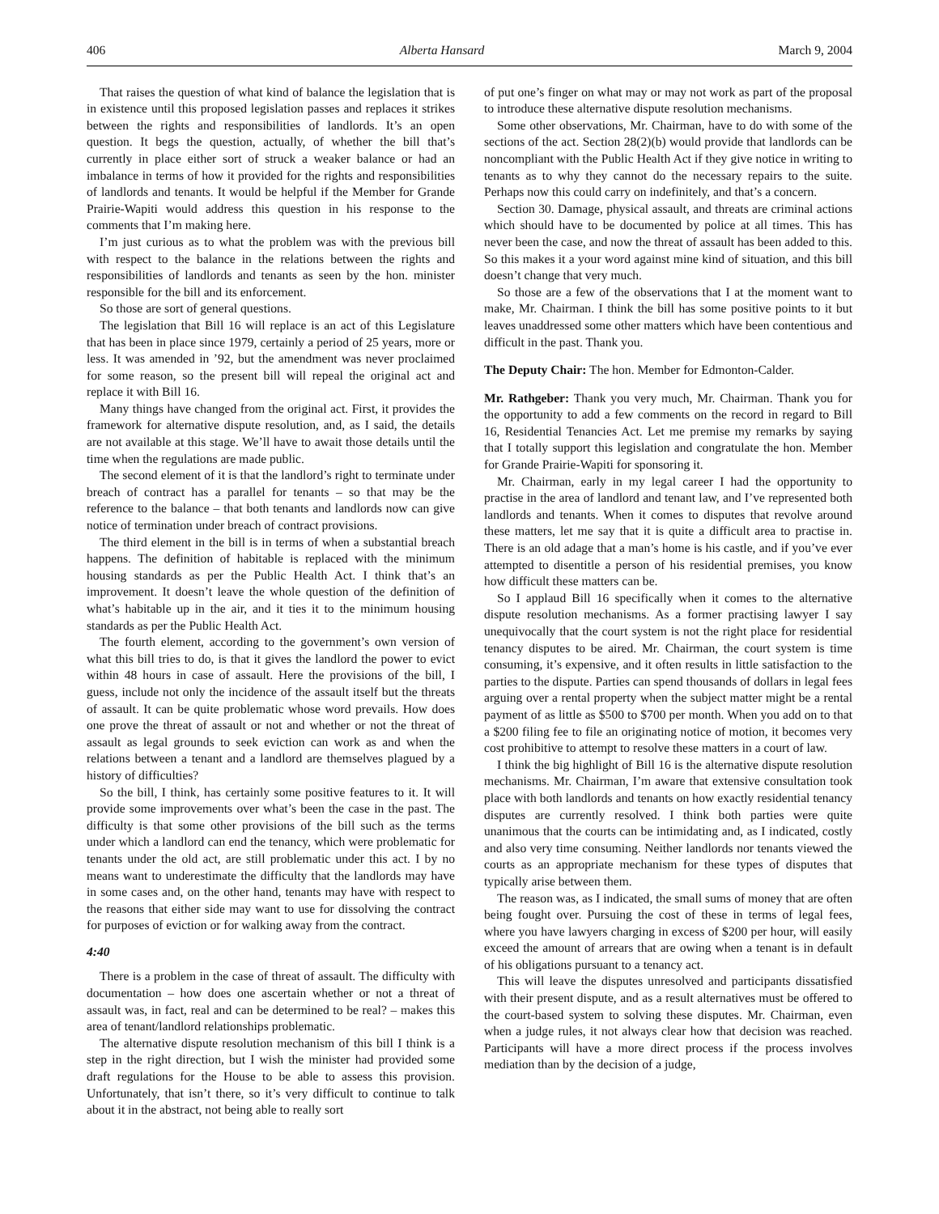406 Alberta Hansard March 9, 2004
That raises the question of what kind of balance the legislation that is in existence until this proposed legislation passes and replaces it strikes between the rights and responsibilities of landlords. It’s an open question. It begs the question, actually, of whether the bill that’s currently in place either sort of struck a weaker balance or had an imbalance in terms of how it provided for the rights and responsibilities of landlords and tenants. It would be helpful if the Member for Grande Prairie-Wapiti would address this question in his response to the comments that I’m making here.
I’m just curious as to what the problem was with the previous bill with respect to the balance in the relations between the rights and responsibilities of landlords and tenants as seen by the hon. minister responsible for the bill and its enforcement.
So those are sort of general questions.
The legislation that Bill 16 will replace is an act of this Legislature that has been in place since 1979, certainly a period of 25 years, more or less. It was amended in ’92, but the amendment was never proclaimed for some reason, so the present bill will repeal the original act and replace it with Bill 16.
Many things have changed from the original act. First, it provides the framework for alternative dispute resolution, and, as I said, the details are not available at this stage. We’ll have to await those details until the time when the regulations are made public.
The second element of it is that the landlord’s right to terminate under breach of contract has a parallel for tenants – so that may be the reference to the balance – that both tenants and landlords now can give notice of termination under breach of contract provisions.
The third element in the bill is in terms of when a substantial breach happens. The definition of habitable is replaced with the minimum housing standards as per the Public Health Act. I think that’s an improvement. It doesn’t leave the whole question of the definition of what’s habitable up in the air, and it ties it to the minimum housing standards as per the Public Health Act.
The fourth element, according to the government’s own version of what this bill tries to do, is that it gives the landlord the power to evict within 48 hours in case of assault. Here the provisions of the bill, I guess, include not only the incidence of the assault itself but the threats of assault. It can be quite problematic whose word prevails. How does one prove the threat of assault or not and whether or not the threat of assault as legal grounds to seek eviction can work as and when the relations between a tenant and a landlord are themselves plagued by a history of difficulties?
So the bill, I think, has certainly some positive features to it. It will provide some improvements over what’s been the case in the past. The difficulty is that some other provisions of the bill such as the terms under which a landlord can end the tenancy, which were problematic for tenants under the old act, are still problematic under this act. I by no means want to underestimate the difficulty that the landlords may have in some cases and, on the other hand, tenants may have with respect to the reasons that either side may want to use for dissolving the contract for purposes of eviction or for walking away from the contract.
4:40
There is a problem in the case of threat of assault. The difficulty with documentation – how does one ascertain whether or not a threat of assault was, in fact, real and can be determined to be real? – makes this area of tenant/landlord relationships problematic.
The alternative dispute resolution mechanism of this bill I think is a step in the right direction, but I wish the minister had provided some draft regulations for the House to be able to assess this provision. Unfortunately, that isn’t there, so it’s very difficult to continue to talk about it in the abstract, not being able to really sort
of put one’s finger on what may or may not work as part of the proposal to introduce these alternative dispute resolution mechanisms.
Some other observations, Mr. Chairman, have to do with some of the sections of the act. Section 28(2)(b) would provide that landlords can be noncompliant with the Public Health Act if they give notice in writing to tenants as to why they cannot do the necessary repairs to the suite. Perhaps now this could carry on indefinitely, and that’s a concern.
Section 30. Damage, physical assault, and threats are criminal actions which should have to be documented by police at all times. This has never been the case, and now the threat of assault has been added to this. So this makes it a your word against mine kind of situation, and this bill doesn’t change that very much.
So those are a few of the observations that I at the moment want to make, Mr. Chairman. I think the bill has some positive points to it but leaves unaddressed some other matters which have been contentious and difficult in the past. Thank you.
The Deputy Chair: The hon. Member for Edmonton-Calder.
Mr. Rathgeber: Thank you very much, Mr. Chairman. Thank you for the opportunity to add a few comments on the record in regard to Bill 16, Residential Tenancies Act. Let me premise my remarks by saying that I totally support this legislation and congratulate the hon. Member for Grande Prairie-Wapiti for sponsoring it.
Mr. Chairman, early in my legal career I had the opportunity to practise in the area of landlord and tenant law, and I’ve represented both landlords and tenants. When it comes to disputes that revolve around these matters, let me say that it is quite a difficult area to practise in. There is an old adage that a man’s home is his castle, and if you’ve ever attempted to disentitle a person of his residential premises, you know how difficult these matters can be.
So I applaud Bill 16 specifically when it comes to the alternative dispute resolution mechanisms. As a former practising lawyer I say unequivocally that the court system is not the right place for residential tenancy disputes to be aired. Mr. Chairman, the court system is time consuming, it’s expensive, and it often results in little satisfaction to the parties to the dispute. Parties can spend thousands of dollars in legal fees arguing over a rental property when the subject matter might be a rental payment of as little as $500 to $700 per month. When you add on to that a $200 filing fee to file an originating notice of motion, it becomes very cost prohibitive to attempt to resolve these matters in a court of law.
I think the big highlight of Bill 16 is the alternative dispute resolution mechanisms. Mr. Chairman, I’m aware that extensive consultation took place with both landlords and tenants on how exactly residential tenancy disputes are currently resolved. I think both parties were quite unanimous that the courts can be intimidating and, as I indicated, costly and also very time consuming. Neither landlords nor tenants viewed the courts as an appropriate mechanism for these types of disputes that typically arise between them.
The reason was, as I indicated, the small sums of money that are often being fought over. Pursuing the cost of these in terms of legal fees, where you have lawyers charging in excess of $200 per hour, will easily exceed the amount of arrears that are owing when a tenant is in default of his obligations pursuant to a tenancy act.
This will leave the disputes unresolved and participants dissatisfied with their present dispute, and as a result alternatives must be offered to the court-based system to solving these disputes. Mr. Chairman, even when a judge rules, it not always clear how that decision was reached. Participants will have a more direct process if the process involves mediation than by the decision of a judge,